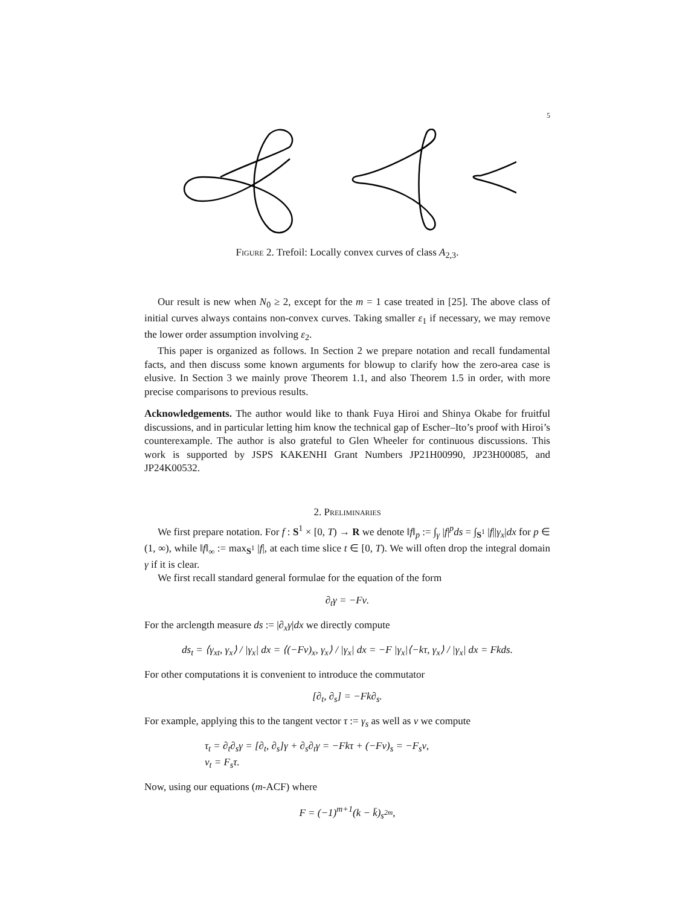5
Figure 2. Trefoil: Locally convex curves of class A<sub>2,3</sub>.
Our result is new when N<sub>0</sub> ≥ 2, except for the m = 1 case treated in [25]. The above class of initial curves always contains non-convex curves. Taking smaller ε<sub>1</sub> if necessary, we may remove the lower order assumption involving ε<sub>2</sub>.
This paper is organized as follows. In Section 2 we prepare notation and recall fundamental facts, and then discuss some known arguments for blowup to clarify how the zero-area case is elusive. In Section 3 we mainly prove Theorem 1.1, and also Theorem 1.5 in order, with more precise comparisons to previous results.
Acknowledgements. The author would like to thank Fuya Hiroi and Shinya Okabe for fruitful discussions, and in particular letting him know the technical gap of Escher–Ito’s proof with Hiroi’s counterexample. The author is also grateful to Glen Wheeler for continuous discussions. This work is supported by JSPS KAKENHI Grant Numbers JP21H00990, JP23H00085, and JP24K00532.
2. Preliminaries
We first prepare notation. For f : S<sup>1</sup> × [0, T) → R we denote ‖f‖<sub>p</sub> := ∫<sub>γ</sub> |f|<sup>p</sup>ds = ∫<sub>S<sup>1</sup></sub> |f||γ<sub>x</sub>|dx for p ∈ (1, ∞), while ‖f‖<sub>∞</sub> := max<sub>S<sup>1</sup></sub> |f|, at each time slice t ∈ [0, T). We will often drop the integral domain γ if it is clear.
We first recall standard general formulae for the equation of the form
∂<sub>t</sub>γ = −Fν.
For the arclength measure ds := |∂<sub>x</sub>γ|dx we directly compute
ds<sub>t</sub> = ⟨γ<sub>xt</sub>, γ<sub>x</sub>⟩ / |γ<sub>x</sub>| dx = ⟨(−Fν)<sub>x</sub>, γ<sub>x</sub>⟩ / |γ<sub>x</sub>| dx = −F |γ<sub>x</sub>|⟨−kτ, γ<sub>x</sub>⟩ / |γ<sub>x</sub>| dx = Fkds.
For other computations it is convenient to introduce the commutator
[∂<sub>t</sub>, ∂<sub>s</sub>] = −Fk∂<sub>s</sub>.
For example, applying this to the tangent vector τ := γ<sub>s</sub> as well as ν we compute
τ<sub>t</sub> = ∂<sub>t</sub>∂<sub>s</sub>γ = [∂<sub>t</sub>, ∂<sub>s</sub>]γ + ∂<sub>s</sub>∂<sub>t</sub>γ = −Fkτ + (−Fν)<sub>s</sub> = −F<sub>s</sub>ν,
ν<sub>t</sub> = F<sub>s</sub>τ.
Now, using our equations (m-ACF) where
F = (−1)<sup>m+1</sup>(k − k̄)<sub>s<sup>2m</sup></sub>,